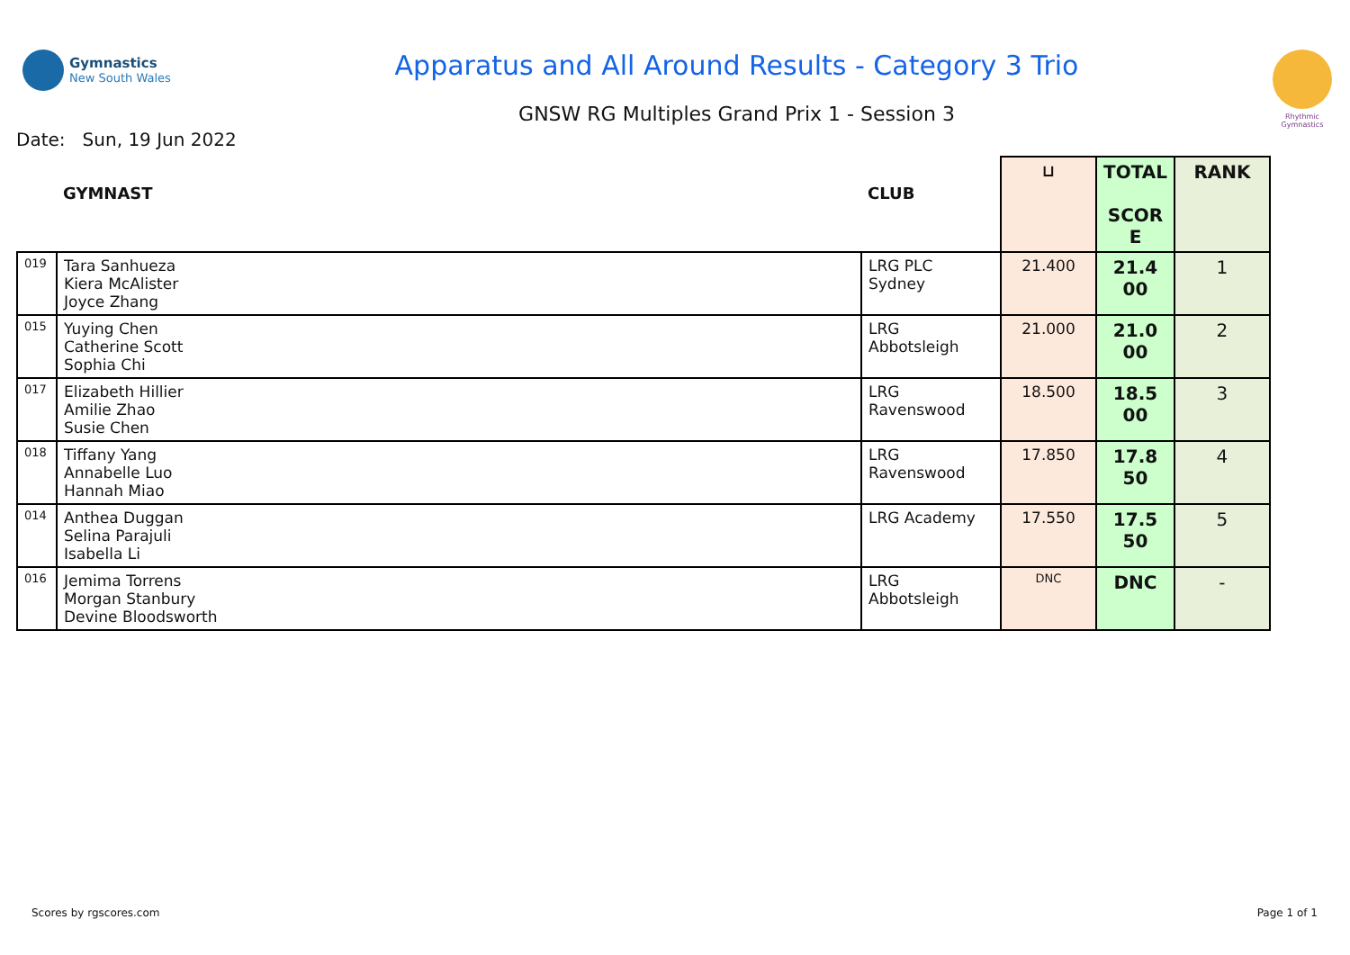Gymnastics
New South Wales
Apparatus and All Around Results - Category 3 Trio
GNSW RG Multiples Grand Prix 1 - Session 3
Rhythmic Gymnastics
Date: Sun, 19 Jun 2022
| | GYMNAST | CLUB | ⊔ | TOTAL SCOR E | RANK |
| --- | --- | --- | --- | --- | --- |
| 019 | Tara Sanhueza Kiera McAlister Joyce Zhang | LRG PLC Sydney | 21.400 | 21.4 00 | 1 |
| 015 | Yuying Chen Catherine Scott Sophia Chi | LRG Abbotsleigh | 21.000 | 21.0 00 | 2 |
| 017 | Elizabeth Hillier Amilie Zhao Susie Chen | LRG Ravenswood | 18.500 | 18.5 00 | 3 |
| 018 | Tiffany Yang Annabelle Luo Hannah Miao | LRG Ravenswood | 17.850 | 17.8 50 | 4 |
| 014 | Anthea Duggan Selina Parajuli Isabella Li | LRG Academy | 17.550 | 17.5 50 | 5 |
| 016 | Jemima Torrens Morgan Stanbury Devine Bloodsworth | LRG Abbotsleigh | DNC | DNC | - |
Scores by rgscores.com Page 1 of 1